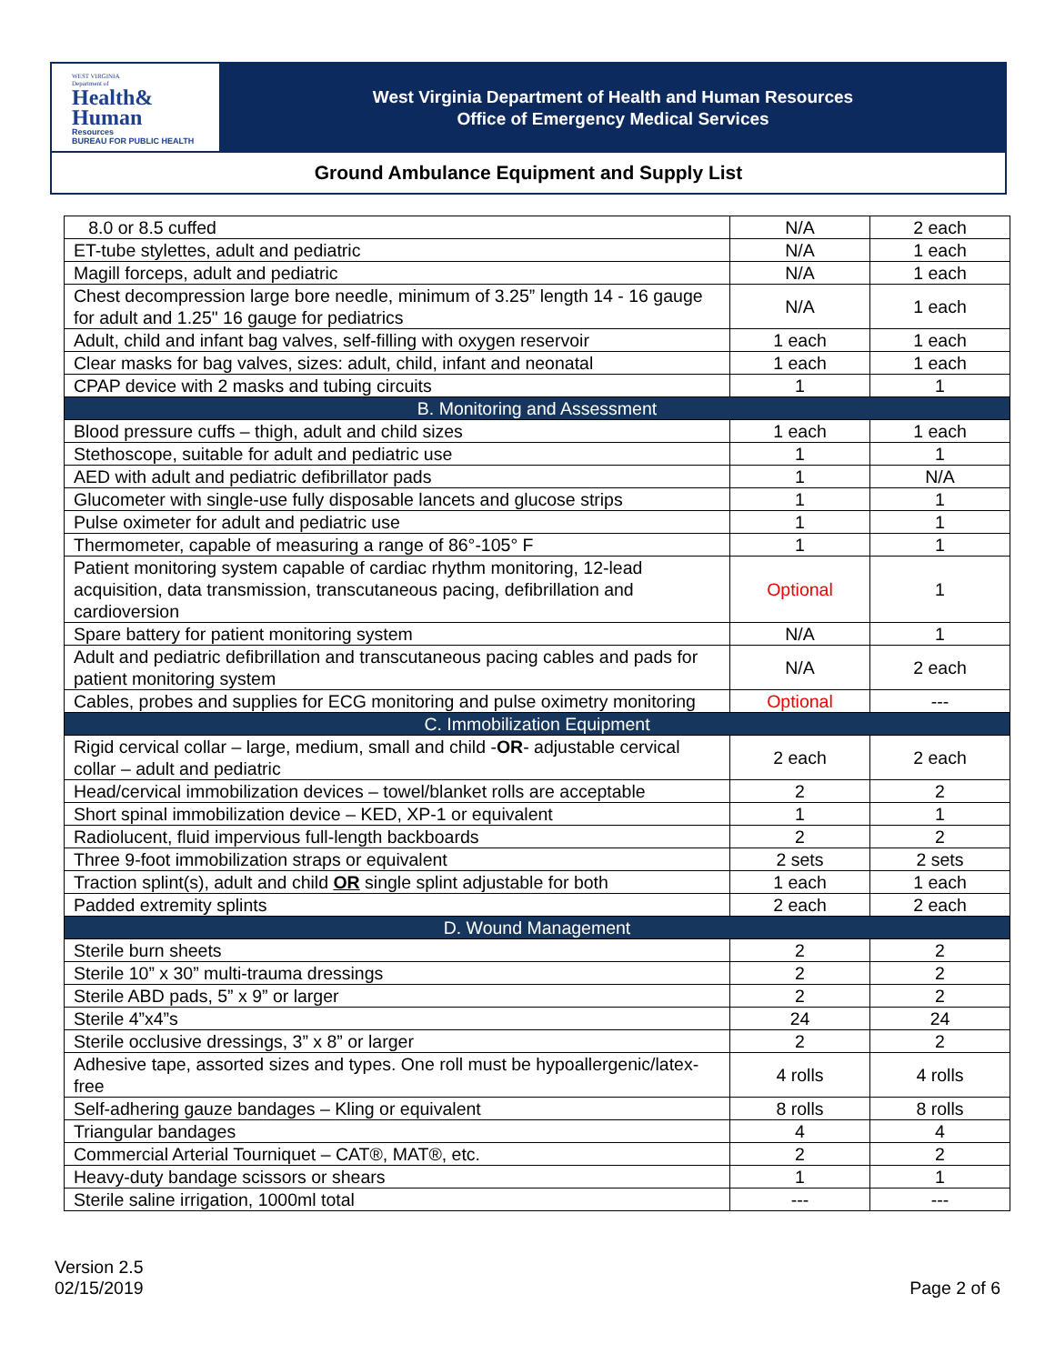WEST VIRGINIA
Department of
Health&
Human
Resources
BUREAU FOR PUBLIC HEALTH
West Virginia Department of Health and Human Resources
Office of Emergency Medical Services
Ground Ambulance Equipment and Supply List
| 8.0 or 8.5 cuffed | N/A | 2 each |
| ET-tube stylettes, adult and pediatric | N/A | 1 each |
| Magill forceps, adult and pediatric | N/A | 1 each |
| Chest decompression large bore needle, minimum of 3.25” length 14 - 16 gauge for adult and 1.25" 16 gauge for pediatrics | N/A | 1 each |
| Adult, child and infant bag valves, self-filling with oxygen reservoir | 1 each | 1 each |
| Clear masks for bag valves, sizes: adult, child, infant and neonatal | 1 each | 1 each |
| CPAP device with 2 masks and tubing circuits | 1 | 1 |
| B. Monitoring and Assessment | | |
| Blood pressure cuffs – thigh, adult and child sizes | 1 each | 1 each |
| Stethoscope, suitable for adult and pediatric use | 1 | 1 |
| AED with adult and pediatric defibrillator pads | 1 | N/A |
| Glucometer with single-use fully disposable lancets and glucose strips | 1 | 1 |
| Pulse oximeter for adult and pediatric use | 1 | 1 |
| Thermometer, capable of measuring a range of 86°-105° F | 1 | 1 |
| Patient monitoring system capable of cardiac rhythm monitoring, 12-lead acquisition, data transmission, transcutaneous pacing, defibrillation and cardioversion | Optional | 1 |
| Spare battery for patient monitoring system | N/A | 1 |
| Adult and pediatric defibrillation and transcutaneous pacing cables and pads for patient monitoring system | N/A | 2 each |
| Cables, probes and supplies for ECG monitoring and pulse oximetry monitoring | Optional | --- |
| C. Immobilization Equipment | | |
| Rigid cervical collar – large, medium, small and child - OR - adjustable cervical collar – adult and pediatric | 2 each | 2 each |
| Head/cervical immobilization devices – towel/blanket rolls are acceptable | 2 | 2 |
| Short spinal immobilization device – KED, XP-1 or equivalent | 1 | 1 |
| Radiolucent, fluid impervious full-length backboards | 2 | 2 |
| Three 9-foot immobilization straps or equivalent | 2 sets | 2 sets |
| Traction splint(s), adult and child OR single splint adjustable for both | 1 each | 1 each |
| Padded extremity splints | 2 each | 2 each |
| D. Wound Management | | |
| Sterile burn sheets | 2 | 2 |
| Sterile 10” x 30” multi-trauma dressings | 2 | 2 |
| Sterile ABD pads, 5” x 9” or larger | 2 | 2 |
| Sterile 4”x4”s | 24 | 24 |
| Sterile occlusive dressings, 3” x 8” or larger | 2 | 2 |
| Adhesive tape, assorted sizes and types. One roll must be hypoallergenic/latex-free | 4 rolls | 4 rolls |
| Self-adhering gauze bandages – Kling or equivalent | 8 rolls | 8 rolls |
| Triangular bandages | 4 | 4 |
| Commercial Arterial Tourniquet – CAT®, MAT®, etc. | 2 | 2 |
| Heavy-duty bandage scissors or shears | 1 | 1 |
| Sterile saline irrigation, 1000ml total | --- | --- |
Version 2.5
02/15/2019
Page 2 of 6